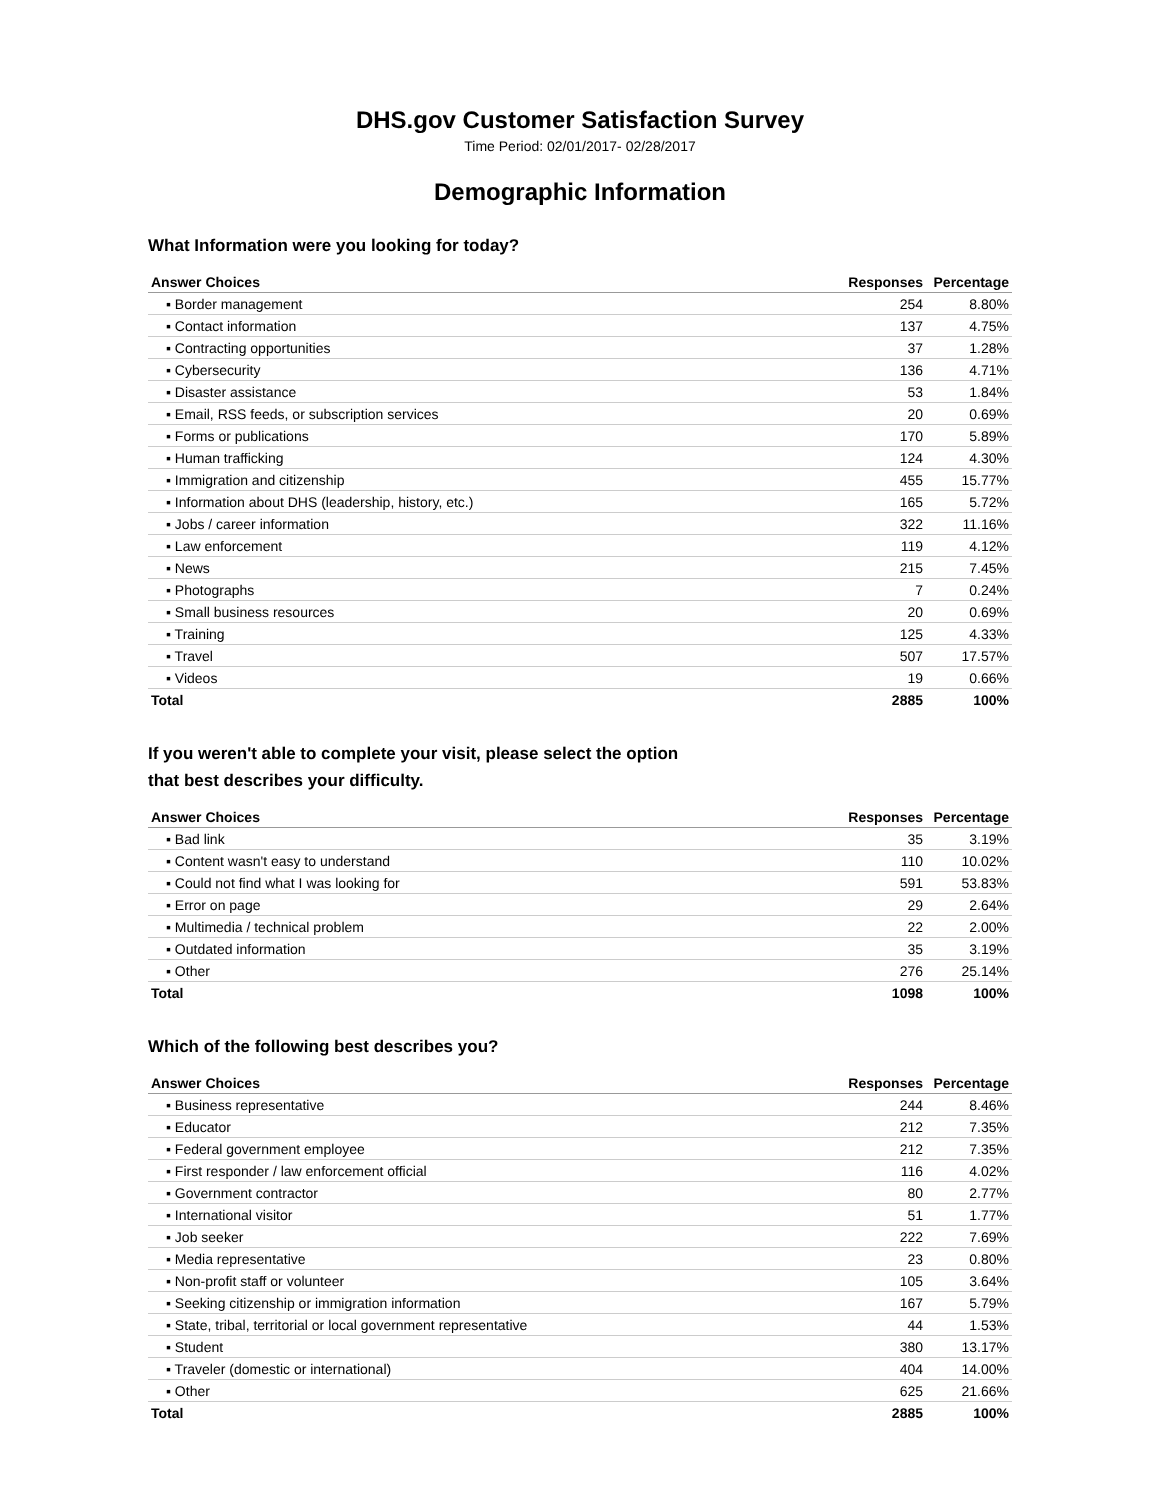DHS.gov Customer Satisfaction Survey
Time Period: 02/01/2017- 02/28/2017
Demographic Information
What Information were you looking for today?
| Answer Choices | Responses | Percentage |
| --- | --- | --- |
| ▪ Border management | 254 | 8.80% |
| ▪ Contact information | 137 | 4.75% |
| ▪ Contracting opportunities | 37 | 1.28% |
| ▪ Cybersecurity | 136 | 4.71% |
| ▪ Disaster assistance | 53 | 1.84% |
| ▪ Email, RSS feeds, or subscription services | 20 | 0.69% |
| ▪ Forms or publications | 170 | 5.89% |
| ▪ Human trafficking | 124 | 4.30% |
| ▪ Immigration and citizenship | 455 | 15.77% |
| ▪ Information about DHS (leadership, history, etc.) | 165 | 5.72% |
| ▪ Jobs / career information | 322 | 11.16% |
| ▪ Law enforcement | 119 | 4.12% |
| ▪ News | 215 | 7.45% |
| ▪ Photographs | 7 | 0.24% |
| ▪ Small business resources | 20 | 0.69% |
| ▪ Training | 125 | 4.33% |
| ▪ Travel | 507 | 17.57% |
| ▪ Videos | 19 | 0.66% |
| Total | 2885 | 100% |
If you weren't able to complete your visit, please select the option
that best describes your difficulty.
| Answer Choices | Responses | Percentage |
| --- | --- | --- |
| ▪ Bad link | 35 | 3.19% |
| ▪ Content wasn't easy to understand | 110 | 10.02% |
| ▪ Could not find what I was looking for | 591 | 53.83% |
| ▪ Error on page | 29 | 2.64% |
| ▪ Multimedia / technical problem | 22 | 2.00% |
| ▪ Outdated information | 35 | 3.19% |
| ▪ Other | 276 | 25.14% |
| Total | 1098 | 100% |
Which of the following best describes you?
| Answer Choices | Responses | Percentage |
| --- | --- | --- |
| ▪ Business representative | 244 | 8.46% |
| ▪ Educator | 212 | 7.35% |
| ▪ Federal government employee | 212 | 7.35% |
| ▪ First responder / law enforcement official | 116 | 4.02% |
| ▪ Government contractor | 80 | 2.77% |
| ▪ International visitor | 51 | 1.77% |
| ▪ Job seeker | 222 | 7.69% |
| ▪ Media representative | 23 | 0.80% |
| ▪ Non-profit staff or volunteer | 105 | 3.64% |
| ▪ Seeking citizenship or immigration information | 167 | 5.79% |
| ▪ State, tribal, territorial or local government representative | 44 | 1.53% |
| ▪ Student | 380 | 13.17% |
| ▪ Traveler (domestic or international) | 404 | 14.00% |
| ▪ Other | 625 | 21.66% |
| Total | 2885 | 100% |